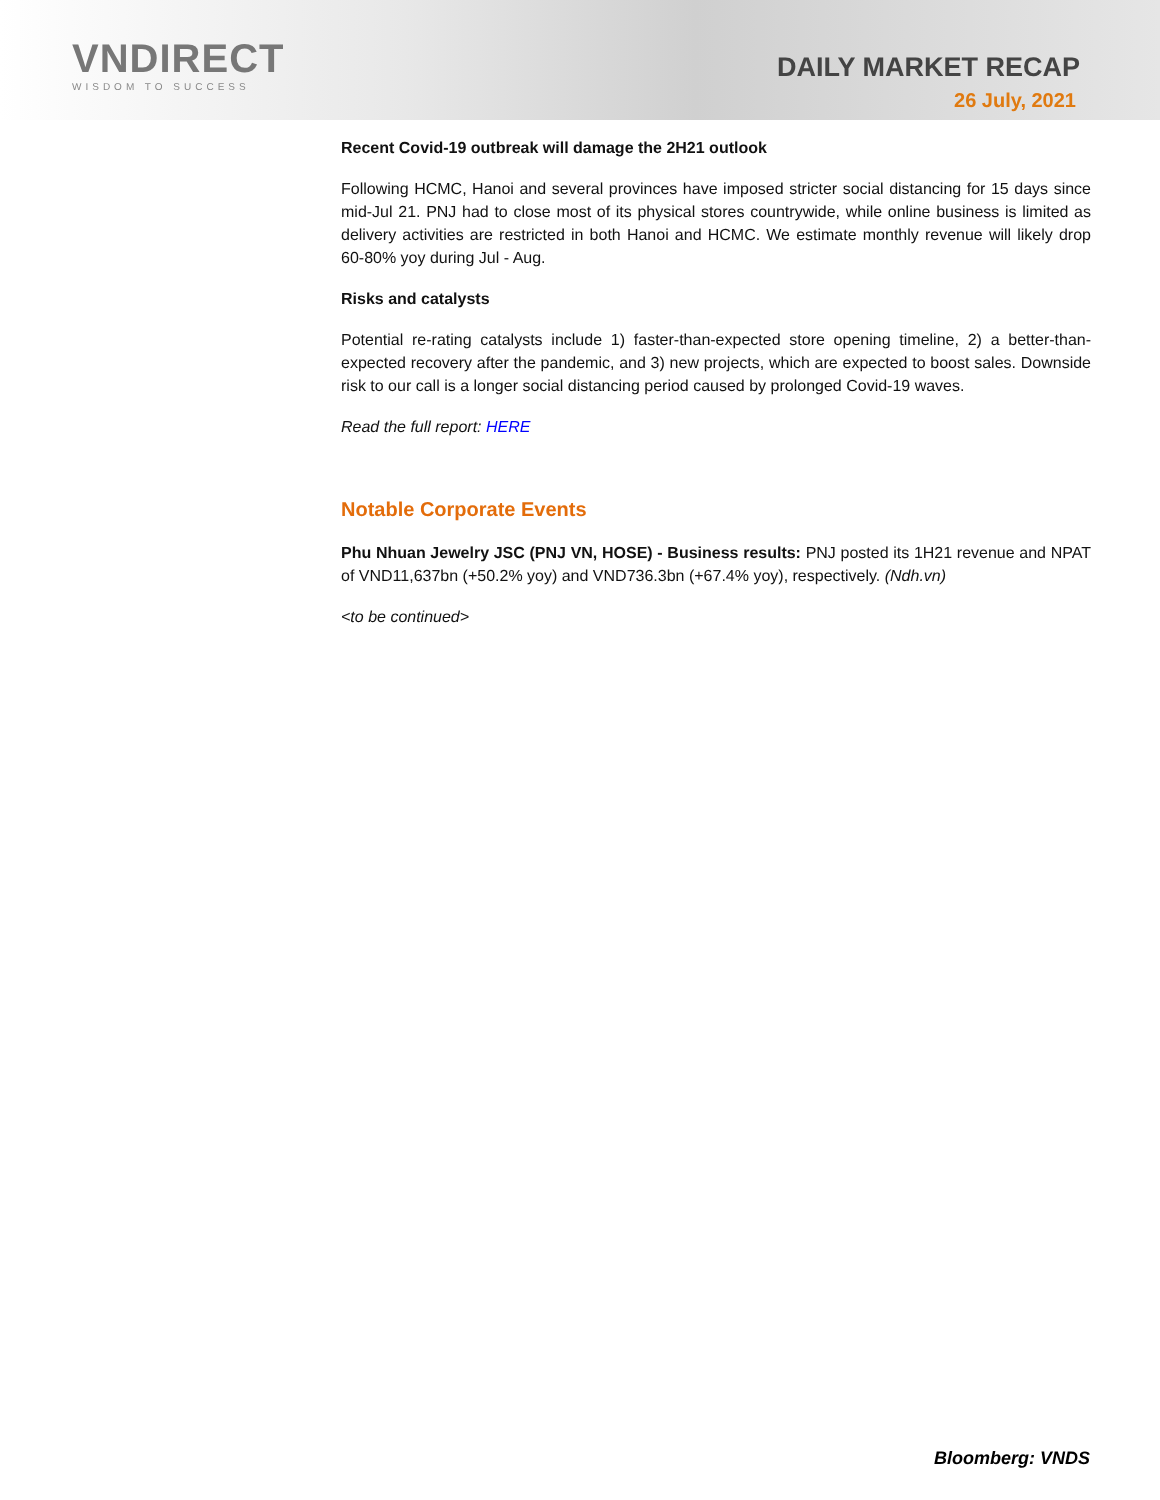VNDIRECT
WISDOM TO SUCCESS
DAILY MARKET RECAP
26 July, 2021
Recent Covid-19 outbreak will damage the 2H21 outlook
Following HCMC, Hanoi and several provinces have imposed stricter social distancing for 15 days since mid-Jul 21. PNJ had to close most of its physical stores countrywide, while online business is limited as delivery activities are restricted in both Hanoi and HCMC. We estimate monthly revenue will likely drop 60-80% yoy during Jul - Aug.
Risks and catalysts
Potential re-rating catalysts include 1) faster-than-expected store opening timeline, 2) a better-than-expected recovery after the pandemic, and 3) new projects, which are expected to boost sales. Downside risk to our call is a longer social distancing period caused by prolonged Covid-19 waves.
Read the full report: HERE
Notable Corporate Events
Phu Nhuan Jewelry JSC (PNJ VN, HOSE) - Business results: PNJ posted its 1H21 revenue and NPAT of VND11,637bn (+50.2% yoy) and VND736.3bn (+67.4% yoy), respectively. (Ndh.vn)
<to be continued>
Bloomberg: VNDS